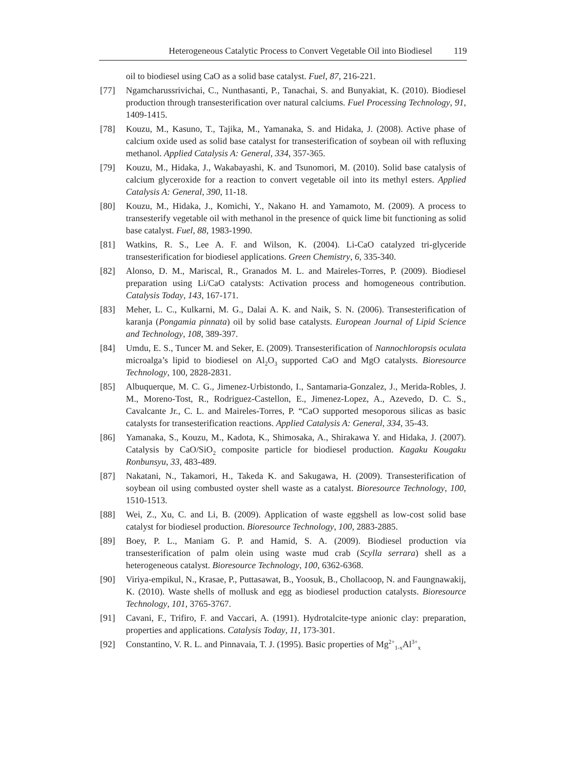Heterogeneous Catalytic Process to Convert Vegetable Oil into Biodiesel 119
oil to biodiesel using CaO as a solid base catalyst. Fuel, 87, 216-221.
[77] Ngamcharussrivichai, C., Nunthasanti, P., Tanachai, S. and Bunyakiat, K. (2010). Biodiesel production through transesterification over natural calciums. Fuel Processing Technology, 91, 1409-1415.
[78] Kouzu, M., Kasuno, T., Tajika, M., Yamanaka, S. and Hidaka, J. (2008). Active phase of calcium oxide used as solid base catalyst for transesterification of soybean oil with refluxing methanol. Applied Catalysis A: General, 334, 357-365.
[79] Kouzu, M., Hidaka, J., Wakabayashi, K. and Tsunomori, M. (2010). Solid base catalysis of calcium glyceroxide for a reaction to convert vegetable oil into its methyl esters. Applied Catalysis A: General, 390, 11-18.
[80] Kouzu, M., Hidaka, J., Komichi, Y., Nakano H. and Yamamoto, M. (2009). A process to transesterify vegetable oil with methanol in the presence of quick lime bit functioning as solid base catalyst. Fuel, 88, 1983-1990.
[81] Watkins, R. S., Lee A. F. and Wilson, K. (2004). Li-CaO catalyzed tri-glyceride transesterification for biodiesel applications. Green Chemistry, 6, 335-340.
[82] Alonso, D. M., Mariscal, R., Granados M. L. and Maireles-Torres, P. (2009). Biodiesel preparation using Li/CaO catalysts: Activation process and homogeneous contribution. Catalysis Today, 143, 167-171.
[83] Meher, L. C., Kulkarni, M. G., Dalai A. K. and Naik, S. N. (2006). Transesterification of karanja (Pongamia pinnata) oil by solid base catalysts. European Journal of Lipid Science and Technology, 108, 389-397.
[84] Umdu, E. S., Tuncer M. and Seker, E. (2009). Transesterification of Nannochloropsis oculata microalga’s lipid to biodiesel on Al<sub>2</sub>O<sub>3</sub> supported CaO and MgO catalysts. Bioresource Technology, 100, 2828-2831.
[85] Albuquerque, M. C. G., Jimenez-Urbistondo, I., Santamaria-Gonzalez, J., Merida-Robles, J. M., Moreno-Tost, R., Rodriguez-Castellon, E., Jimenez-Lopez, A., Azevedo, D. C. S., Cavalcante Jr., C. L. and Maireles-Torres, P. “CaO supported mesoporous silicas as basic catalysts for transesterification reactions. Applied Catalysis A: General, 334, 35-43.
[86] Yamanaka, S., Kouzu, M., Kadota, K., Shimosaka, A., Shirakawa Y. and Hidaka, J. (2007). Catalysis by CaO/SiO<sub>2</sub> composite particle for biodiesel production. Kagaku Kougaku Ronbunsyu, 33, 483-489.
[87] Nakatani, N., Takamori, H., Takeda K. and Sakugawa, H. (2009). Transesterification of soybean oil using combusted oyster shell waste as a catalyst. Bioresource Technology, 100, 1510-1513.
[88] Wei, Z., Xu, C. and Li, B. (2009). Application of waste eggshell as low-cost solid base catalyst for biodiesel production. Bioresource Technology, 100, 2883-2885.
[89] Boey, P. L., Maniam G. P. and Hamid, S. A. (2009). Biodiesel production via transesterification of palm olein using waste mud crab (Scylla serrara) shell as a heterogeneous catalyst. Bioresource Technology, 100, 6362-6368.
[90] Viriya-empikul, N., Krasae, P., Puttasawat, B., Yoosuk, B., Chollacoop, N. and Faungnawakij, K. (2010). Waste shells of mollusk and egg as biodiesel production catalysts. Bioresource Technology, 101, 3765-3767.
[91] Cavani, F., Trifiro, F. and Vaccari, A. (1991). Hydrotalcite-type anionic clay: preparation, properties and applications. Catalysis Today, 11, 173-301.
[92] Constantino, V. R. L. and Pinnavaia, T. J. (1995). Basic properties of Mg<sup>2+</sup><sub>1-x</sub>Al<sup>3+</sup><sub>x</sub>